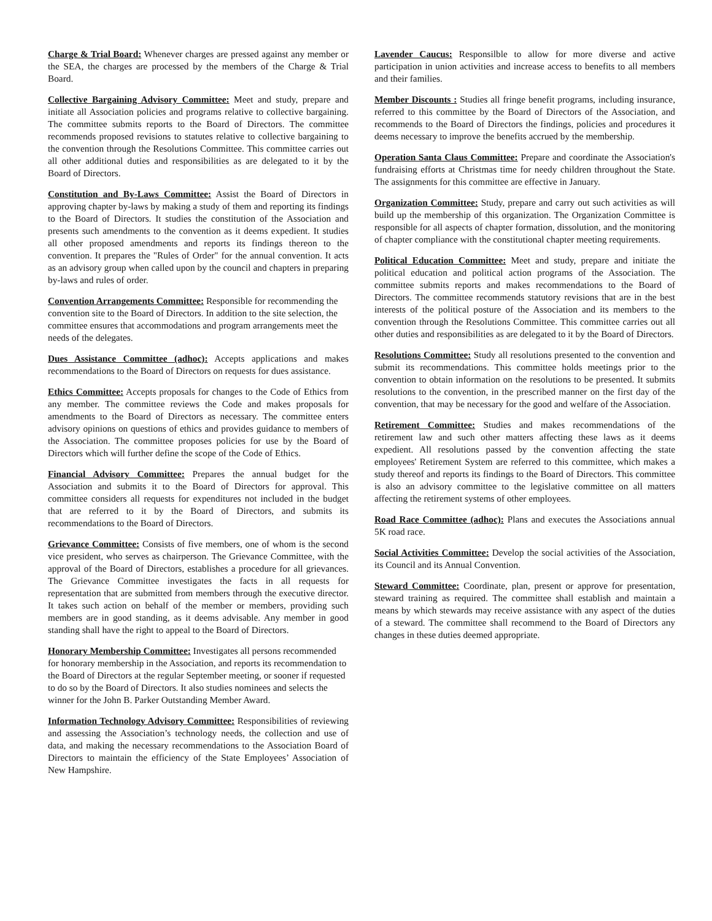Charge & Trial Board: Whenever charges are pressed against any member or the SEA, the charges are processed by the members of the Charge & Trial Board.
Collective Bargaining Advisory Committee: Meet and study, prepare and initiate all Association policies and programs relative to collective bargaining. The committee submits reports to the Board of Directors. The committee recommends proposed revisions to statutes relative to collective bargaining to the convention through the Resolutions Committee. This committee carries out all other additional duties and responsibilities as are delegated to it by the Board of Directors.
Constitution and By-Laws Committee: Assist the Board of Directors in approving chapter by-laws by making a study of them and reporting its findings to the Board of Directors. It studies the constitution of the Association and presents such amendments to the convention as it deems expedient. It studies all other proposed amendments and reports its findings thereon to the convention. It prepares the "Rules of Order" for the annual convention. It acts as an advisory group when called upon by the council and chapters in preparing by-laws and rules of order.
Convention Arrangements Committee: Responsible for recommending the convention site to the Board of Directors. In addition to the site selection, the committee ensures that accommodations and program arrangements meet the needs of the delegates.
Dues Assistance Committee (adhoc): Accepts applications and makes recommendations to the Board of Directors on requests for dues assistance.
Ethics Committee: Accepts proposals for changes to the Code of Ethics from any member. The committee reviews the Code and makes proposals for amendments to the Board of Directors as necessary. The committee enters advisory opinions on questions of ethics and provides guidance to members of the Association. The committee proposes policies for use by the Board of Directors which will further define the scope of the Code of Ethics.
Financial Advisory Committee: Prepares the annual budget for the Association and submits it to the Board of Directors for approval. This committee considers all requests for expenditures not included in the budget that are referred to it by the Board of Directors, and submits its recommendations to the Board of Directors.
Grievance Committee: Consists of five members, one of whom is the second vice president, who serves as chairperson. The Grievance Committee, with the approval of the Board of Directors, establishes a procedure for all grievances. The Grievance Committee investigates the facts in all requests for representation that are submitted from members through the executive director. It takes such action on behalf of the member or members, providing such members are in good standing, as it deems advisable. Any member in good standing shall have the right to appeal to the Board of Directors.
Honorary Membership Committee: Investigates all persons recommended for honorary membership in the Association, and reports its recommendation to the Board of Directors at the regular September meeting, or sooner if requested to do so by the Board of Directors. It also studies nominees and selects the winner for the John B. Parker Outstanding Member Award.
Information Technology Advisory Committee: Responsibilities of reviewing and assessing the Association’s technology needs, the collection and use of data, and making the necessary recommendations to the Association Board of Directors to maintain the efficiency of the State Employees’ Association of New Hampshire.
Lavender Caucus: Responsilble to allow for more diverse and active participation in union activities and increase access to benefits to all members and their families.
Member Discounts : Studies all fringe benefit programs, including insurance, referred to this committee by the Board of Directors of the Association, and recommends to the Board of Directors the findings, policies and procedures it deems necessary to improve the benefits accrued by the membership.
Operation Santa Claus Committee: Prepare and coordinate the Association's fundraising efforts at Christmas time for needy children throughout the State. The assignments for this committee are effective in January.
Organization Committee: Study, prepare and carry out such activities as will build up the membership of this organization. The Organization Committee is responsible for all aspects of chapter formation, dissolution, and the monitoring of chapter compliance with the constitutional chapter meeting requirements.
Political Education Committee: Meet and study, prepare and initiate the political education and political action programs of the Association. The committee submits reports and makes recommendations to the Board of Directors. The committee recommends statutory revisions that are in the best interests of the political posture of the Association and its members to the convention through the Resolutions Committee. This committee carries out all other duties and responsibilities as are delegated to it by the Board of Directors.
Resolutions Committee: Study all resolutions presented to the convention and submit its recommendations. This committee holds meetings prior to the convention to obtain information on the resolutions to be presented. It submits resolutions to the convention, in the prescribed manner on the first day of the convention, that may be necessary for the good and welfare of the Association.
Retirement Committee: Studies and makes recommendations of the retirement law and such other matters affecting these laws as it deems expedient. All resolutions passed by the convention affecting the state employees' Retirement System are referred to this committee, which makes a study thereof and reports its findings to the Board of Directors. This committee is also an advisory committee to the legislative committee on all matters affecting the retirement systems of other employees.
Road Race Committee (adhoc): Plans and executes the Associations annual 5K road race.
Social Activities Committee: Develop the social activities of the Association, its Council and its Annual Convention.
Steward Committee: Coordinate, plan, present or approve for presentation, steward training as required. The committee shall establish and maintain a means by which stewards may receive assistance with any aspect of the duties of a steward. The committee shall recommend to the Board of Directors any changes in these duties deemed appropriate.